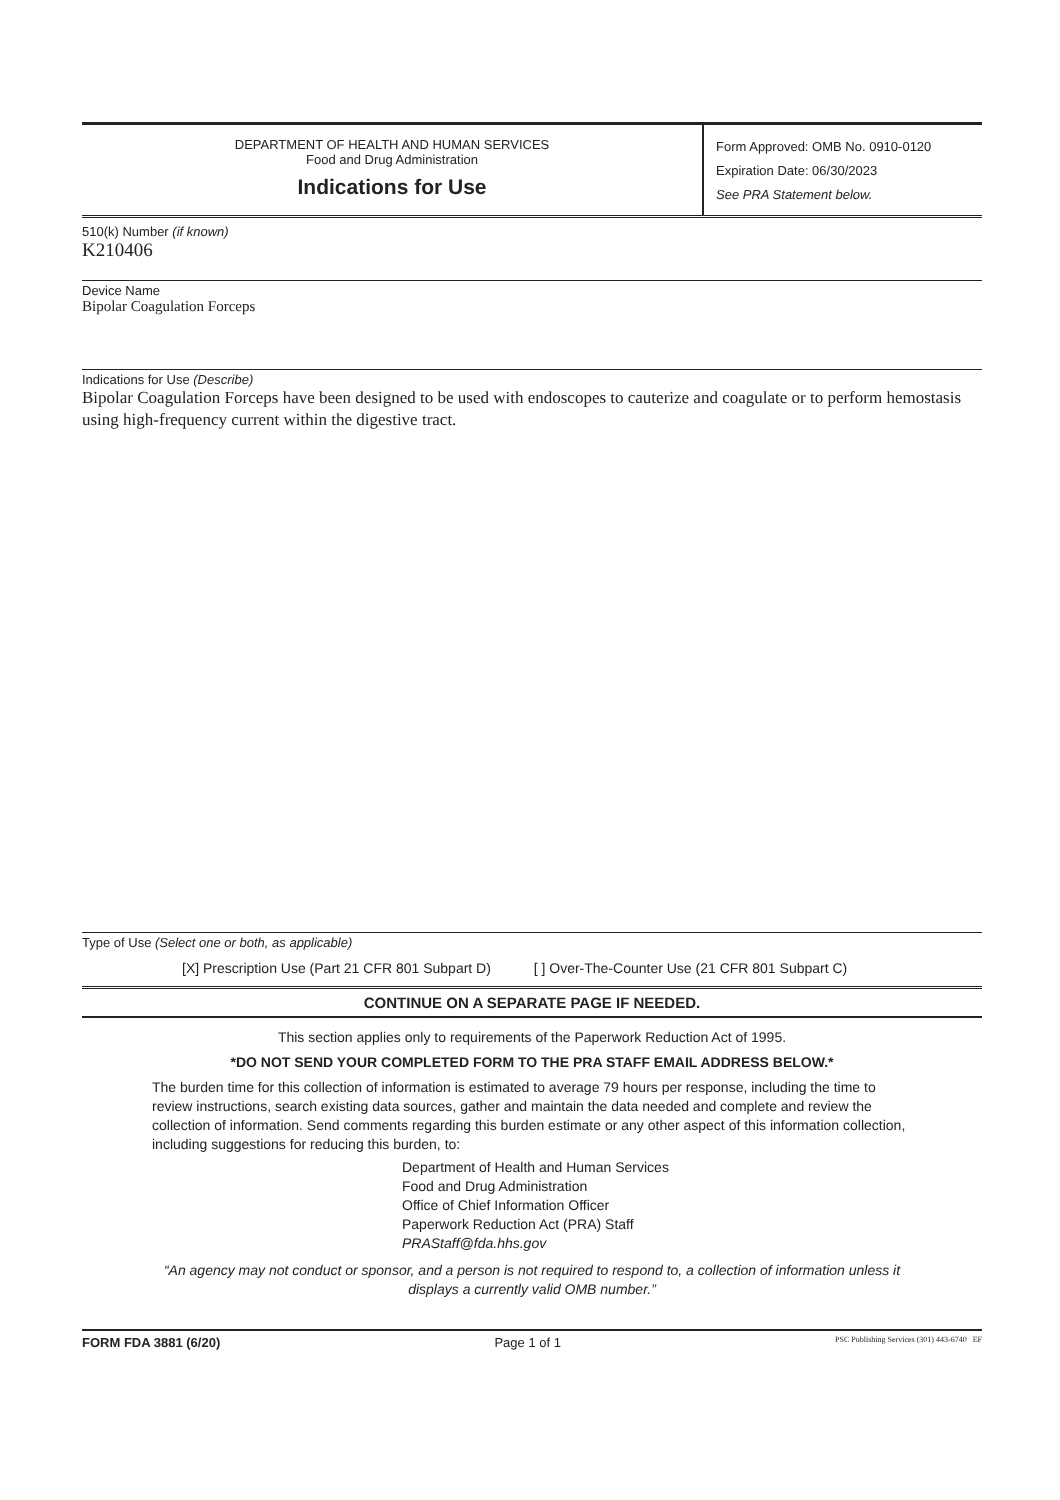DEPARTMENT OF HEALTH AND HUMAN SERVICES
Food and Drug Administration
Indications for Use
Form Approved: OMB No. 0910-0120
Expiration Date: 06/30/2023
See PRA Statement below.
510(k) Number (if known)
K210406
Device Name
Bipolar Coagulation Forceps
Indications for Use (Describe)
Bipolar Coagulation Forceps have been designed to be used with endoscopes to cauterize and coagulate or to perform hemostasis using high-frequency current within the digestive tract.
Type of Use (Select one or both, as applicable)
[X] Prescription Use (Part 21 CFR 801 Subpart D) [ ] Over-The-Counter Use (21 CFR 801 Subpart C)
CONTINUE ON A SEPARATE PAGE IF NEEDED.
This section applies only to requirements of the Paperwork Reduction Act of 1995.
*DO NOT SEND YOUR COMPLETED FORM TO THE PRA STAFF EMAIL ADDRESS BELOW.*
The burden time for this collection of information is estimated to average 79 hours per response, including the time to review instructions, search existing data sources, gather and maintain the data needed and complete and review the collection of information. Send comments regarding this burden estimate or any other aspect of this information collection, including suggestions for reducing this burden, to:
Department of Health and Human Services
Food and Drug Administration
Office of Chief Information Officer
Paperwork Reduction Act (PRA) Staff
PRAStaff@fda.hhs.gov
“An agency may not conduct or sponsor, and a person is not required to respond to, a collection of information unless it displays a currently valid OMB number.”
FORM FDA 3881 (6/20) Page 1 of 1 PSC Publishing Services (301) 443-6740 EF